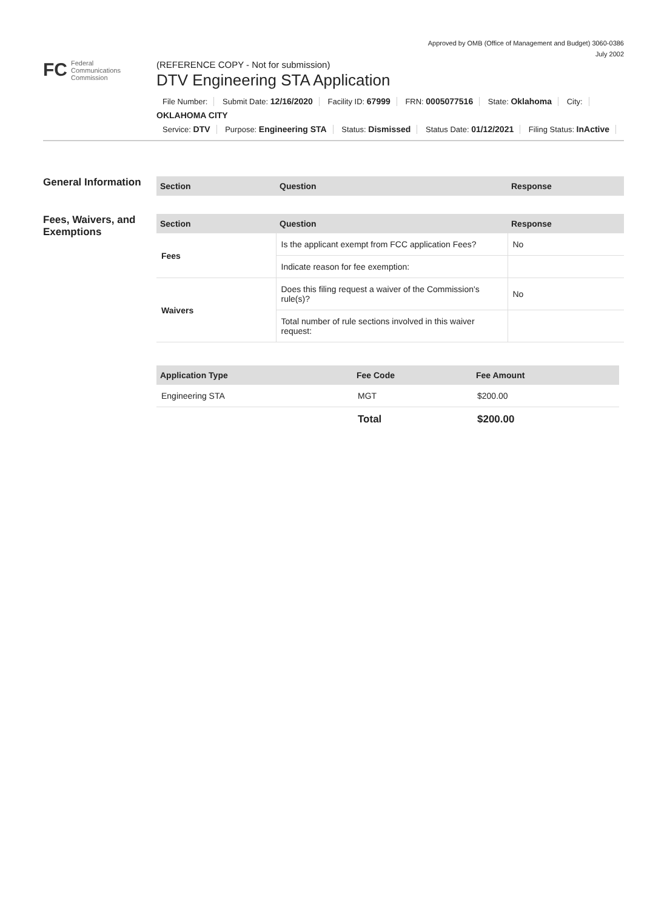Approved by OMB (Office of Management and Budget) 3060-0386
July 2002
FC Federal
Communications
Commission
(REFERENCE COPY - Not for submission)
DTV Engineering STA Application
File Number: Submit Date: 12/16/2020 Facility ID: 67999 FRN: 0005077516 State: Oklahoma City:
OKLAHOMA CITY
Service: DTV Purpose: Engineering STA Status: Dismissed Status Date: 01/12/2021 Filing Status: InActive
General Information
| Section | Question | Response |
| --- | --- | --- |
Fees, Waivers, and Exemptions
| Section | Question | Response |
| --- | --- | --- |
| Fees | Is the applicant exempt from FCC application Fees? | No |
| | Indicate reason for fee exemption: | |
| Waivers | Does this filing request a waiver of the Commission's rule(s)? | No |
| | Total number of rule sections involved in this waiver request: | |
| Application Type | Fee Code | Fee Amount |
| --- | --- | --- |
| Engineering STA | MGT | $200.00 |
| | Total | $200.00 |